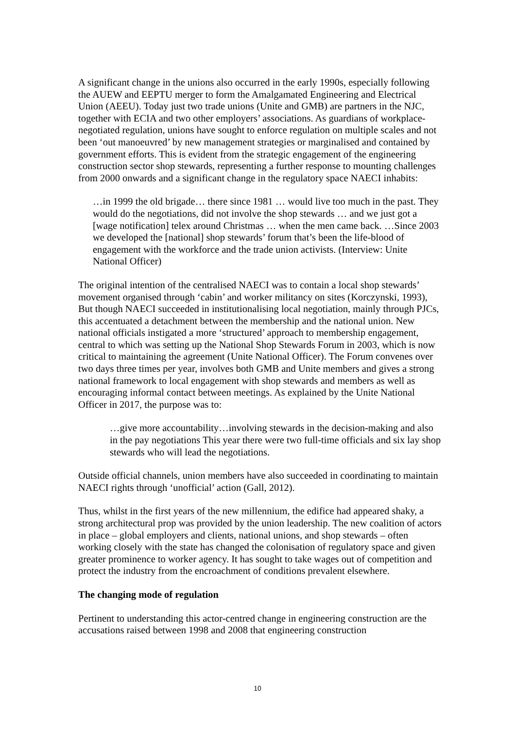A significant change in the unions also occurred in the early 1990s, especially following the AUEW and EEPTU merger to form the Amalgamated Engineering and Electrical Union (AEEU). Today just two trade unions (Unite and GMB) are partners in the NJC, together with ECIA and two other employers’ associations. As guardians of workplace-negotiated regulation, unions have sought to enforce regulation on multiple scales and not been ‘out manoeuvred’ by new management strategies or marginalised and contained by government efforts. This is evident from the strategic engagement of the engineering construction sector shop stewards, representing a further response to mounting challenges from 2000 onwards and a significant change in the regulatory space NAECI inhabits:
…in 1999 the old brigade… there since 1981 … would live too much in the past. They would do the negotiations, did not involve the shop stewards … and we just got a [wage notification] telex around Christmas … when the men came back. …Since 2003 we developed the [national] shop stewards’ forum that’s been the life-blood of engagement with the workforce and the trade union activists. (Interview: Unite National Officer)
The original intention of the centralised NAECI was to contain a local shop stewards’ movement organised through ‘cabin’ and worker militancy on sites (Korczynski, 1993), But though NAECI succeeded in institutionalising local negotiation, mainly through PJCs, this accentuated a detachment between the membership and the national union. New national officials instigated a more ‘structured’ approach to membership engagement, central to which was setting up the National Shop Stewards Forum in 2003, which is now critical to maintaining the agreement (Unite National Officer). The Forum convenes over two days three times per year, involves both GMB and Unite members and gives a strong national framework to local engagement with shop stewards and members as well as encouraging informal contact between meetings. As explained by the Unite National Officer in 2017, the purpose was to:
…give more accountability…involving stewards in the decision-making and also in the pay negotiations This year there were two full-time officials and six lay shop stewards who will lead the negotiations.
Outside official channels, union members have also succeeded in coordinating to maintain NAECI rights through ‘unofficial’ action (Gall, 2012).
Thus, whilst in the first years of the new millennium, the edifice had appeared shaky, a strong architectural prop was provided by the union leadership. The new coalition of actors in place – global employers and clients, national unions, and shop stewards – often working closely with the state has changed the colonisation of regulatory space and given greater prominence to worker agency. It has sought to take wages out of competition and protect the industry from the encroachment of conditions prevalent elsewhere.
The changing mode of regulation
Pertinent to understanding this actor-centred change in engineering construction are the accusations raised between 1998 and 2008 that engineering construction
10